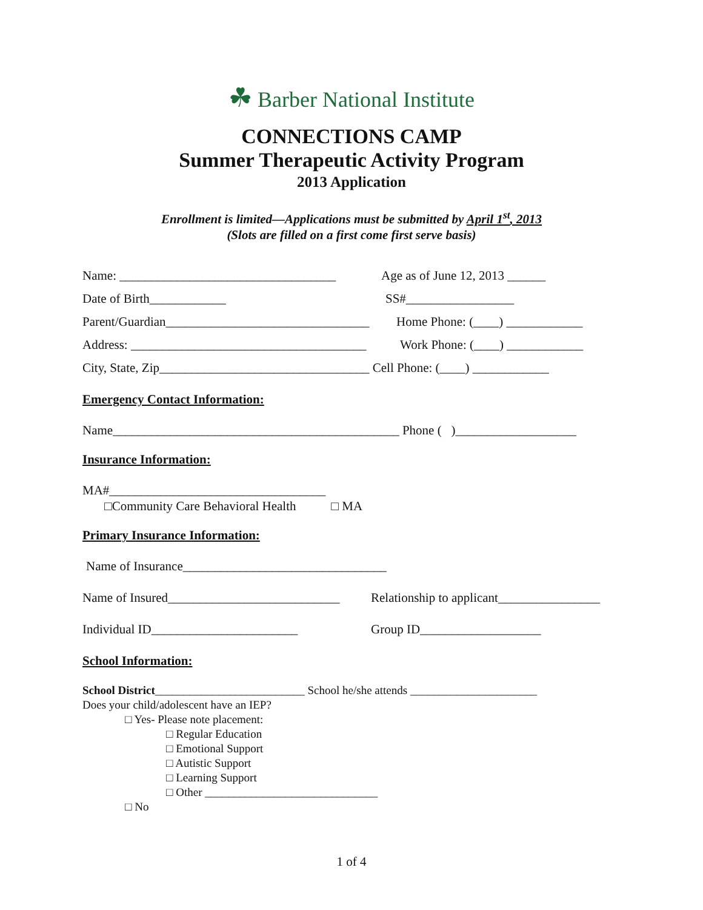☘ Barber National Institute
CONNECTIONS CAMP
Summer Therapeutic Activity Program
2013 Application
Enrollment is limited—Applications must be submitted by April 1<sup>st</sup>, 2013
(Slots are filled on a first come first serve basis)
Name: __________________________________ Age as of June 12, 2013 ______
Date of Birth____________ SS#_________________
Parent/Guardian________________________________ Home Phone: (____) ____________
Address: _____________________________________ Work Phone: (____) ____________
City, State, Zip_________________________________ Cell Phone: (____) ____________
Emergency Contact Information:
Name_____________________________________________ Phone ( )___________________
Insurance Information:
MA#__________________________________
□Community Care Behavioral Health □ MA
Primary Insurance Information:
Name of Insurance________________________________
Name of Insured___________________________ Relationship to applicant________________
Individual ID_______________________ Group ID___________________
School Information:
School District__________________________ School he/she attends ______________________
Does your child/adolescent have an IEP?
□ Yes- Please note placement:
□ Regular Education
□ Emotional Support
□ Autistic Support
□ Learning Support
□ Other ______________________________
□ No
1 of 4